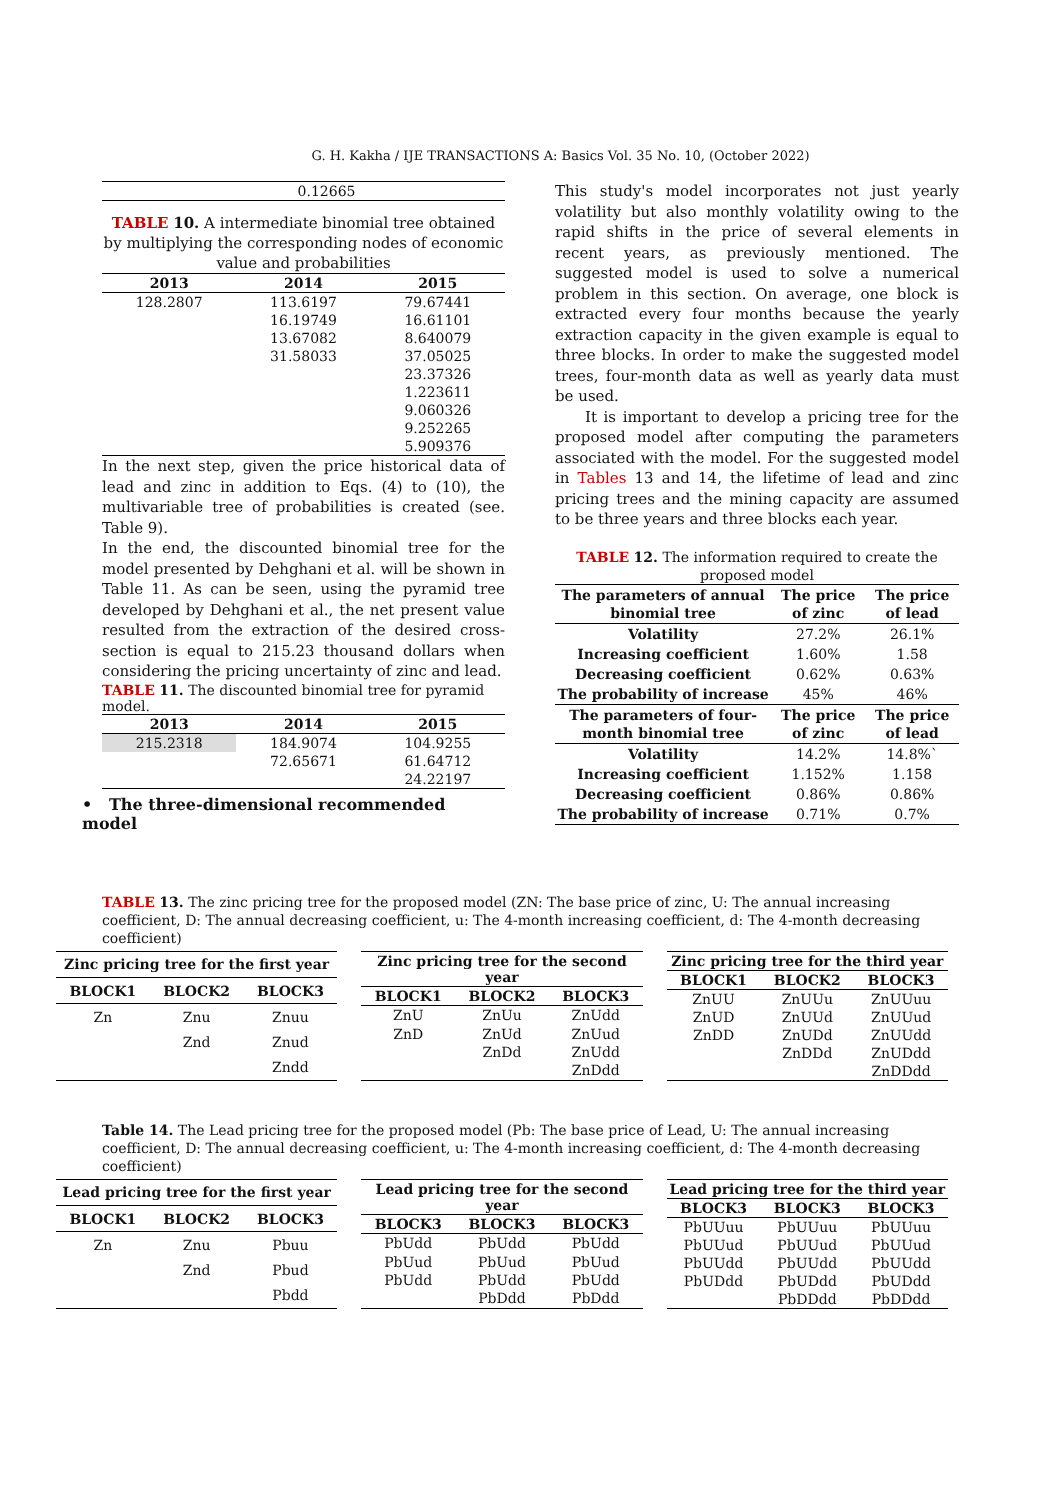G. H. Kakha / IJE TRANSACTIONS A: Basics Vol. 35 No. 10, (October 2022)
| | | 0.12665 |
TABLE 10. A intermediate binomial tree obtained by multiplying the corresponding nodes of economic value and probabilities
| 2013 | 2014 | 2015 |
| --- | --- | --- |
| 128.2807 | 113.6197 | 79.67441 |
| | 16.19749 | 16.61101 |
| | 13.67082 | 8.640079 |
| | 31.58033 | 37.05025 |
| | | 23.37326 |
| | | 1.223611 |
| | | 9.060326 |
| | | 9.252265 |
| | | 5.909376 |
In the next step, given the price historical data of lead and zinc in addition to Eqs. (4) to (10), the multivariable tree of probabilities is created (see. Table 9).
In the end, the discounted binomial tree for the model presented by Dehghani et al. will be shown in Table 11. As can be seen, using the pyramid tree developed by Dehghani et al., the net present value resulted from the extraction of the desired cross-section is equal to 215.23 thousand dollars when considering the pricing uncertainty of zinc and lead.
TABLE 11. The discounted binomial tree for pyramid model.
| 2013 | 2014 | 2015 |
| --- | --- | --- |
| 215.2318 | 184.9074 | 104.9255 |
| | 72.65671 | 61.64712 |
| | | 24.22197 |
• The three-dimensional recommended model
This study's model incorporates not just yearly volatility but also monthly volatility owing to the rapid shifts in the price of several elements in recent years, as previously mentioned. The suggested model is used to solve a numerical problem in this section. On average, one block is extracted every four months because the yearly extraction capacity in the given example is equal to three blocks. In order to make the suggested model trees, four-month data as well as yearly data must be used.
It is important to develop a pricing tree for the proposed model after computing the parameters associated with the model. For the suggested model in Tables 13 and 14, the lifetime of lead and zinc pricing trees and the mining capacity are assumed to be three years and three blocks each year.
TABLE 12. The information required to create the proposed model
| The parameters of annual binomial tree | The price of zinc | The price of lead |
| --- | --- | --- |
| Volatility | 27.2% | 26.1% |
| Increasing coefficient | 1.60% | 1.58 |
| Decreasing coefficient | 0.62% | 0.63% |
| The probability of increase | 45% | 46% |
| The parameters of four-month binomial tree | The price of zinc | The price of lead |
| Volatility | 14.2% | 14.8%` |
| Increasing coefficient | 1.152% | 1.158 |
| Decreasing coefficient | 0.86% | 0.86% |
| The probability of increase | 0.71% | 0.7% |
TABLE 13. The zinc pricing tree for the proposed model (ZN: The base price of zinc, U: The annual increasing coefficient, D: The annual decreasing coefficient, u: The 4-month increasing coefficient, d: The 4-month decreasing coefficient)
| Zinc pricing tree for the first year | | |
| --- | --- | --- |
| BLOCK1 | BLOCK2 | BLOCK3 |
| Zn | Znu | Znuu |
| | Znd | Znud |
| | | Zndd |
| Zinc pricing tree for the second year | | |
| --- | --- | --- |
| BLOCK1 | BLOCK2 | BLOCK3 |
| ZnU | ZnUu | ZnUdd |
| ZnD | ZnUd | ZnUud |
| | ZnDd | ZnUdd |
| | | ZnDdd |
| Zinc pricing tree for the third year | | |
| --- | --- | --- |
| BLOCK1 | BLOCK2 | BLOCK3 |
| ZnUU | ZnUUu | ZnUUuu |
| ZnUD | ZnUUd | ZnUUud |
| ZnDD | ZnUDd | ZnUUdd |
| | ZnDDd | ZnUDdd |
| | | ZnDDdd |
Table 14. The Lead pricing tree for the proposed model (Pb: The base price of Lead, U: The annual increasing coefficient, D: The annual decreasing coefficient, u: The 4-month increasing coefficient, d: The 4-month decreasing coefficient)
| Lead pricing tree for the first year | | |
| --- | --- | --- |
| BLOCK1 | BLOCK2 | BLOCK3 |
| Zn | Znu | Pbuu |
| | Znd | Pbud |
| | | Pbdd |
| Lead pricing tree for the second year | | |
| --- | --- | --- |
| BLOCK3 | BLOCK3 | BLOCK3 |
| PbUdd | PbUdd | PbUdd |
| PbUud | PbUud | PbUud |
| PbUdd | PbUdd | PbUdd |
| | PbDdd | PbDdd |
| Lead pricing tree for the third year | | |
| --- | --- | --- |
| BLOCK3 | BLOCK3 | BLOCK3 |
| PbUUuu | PbUUuu | PbUUuu |
| PbUUud | PbUUud | PbUUud |
| PbUUdd | PbUUdd | PbUUdd |
| PbUDdd | PbUDdd | PbUDdd |
| | PbDDdd | PbDDdd |